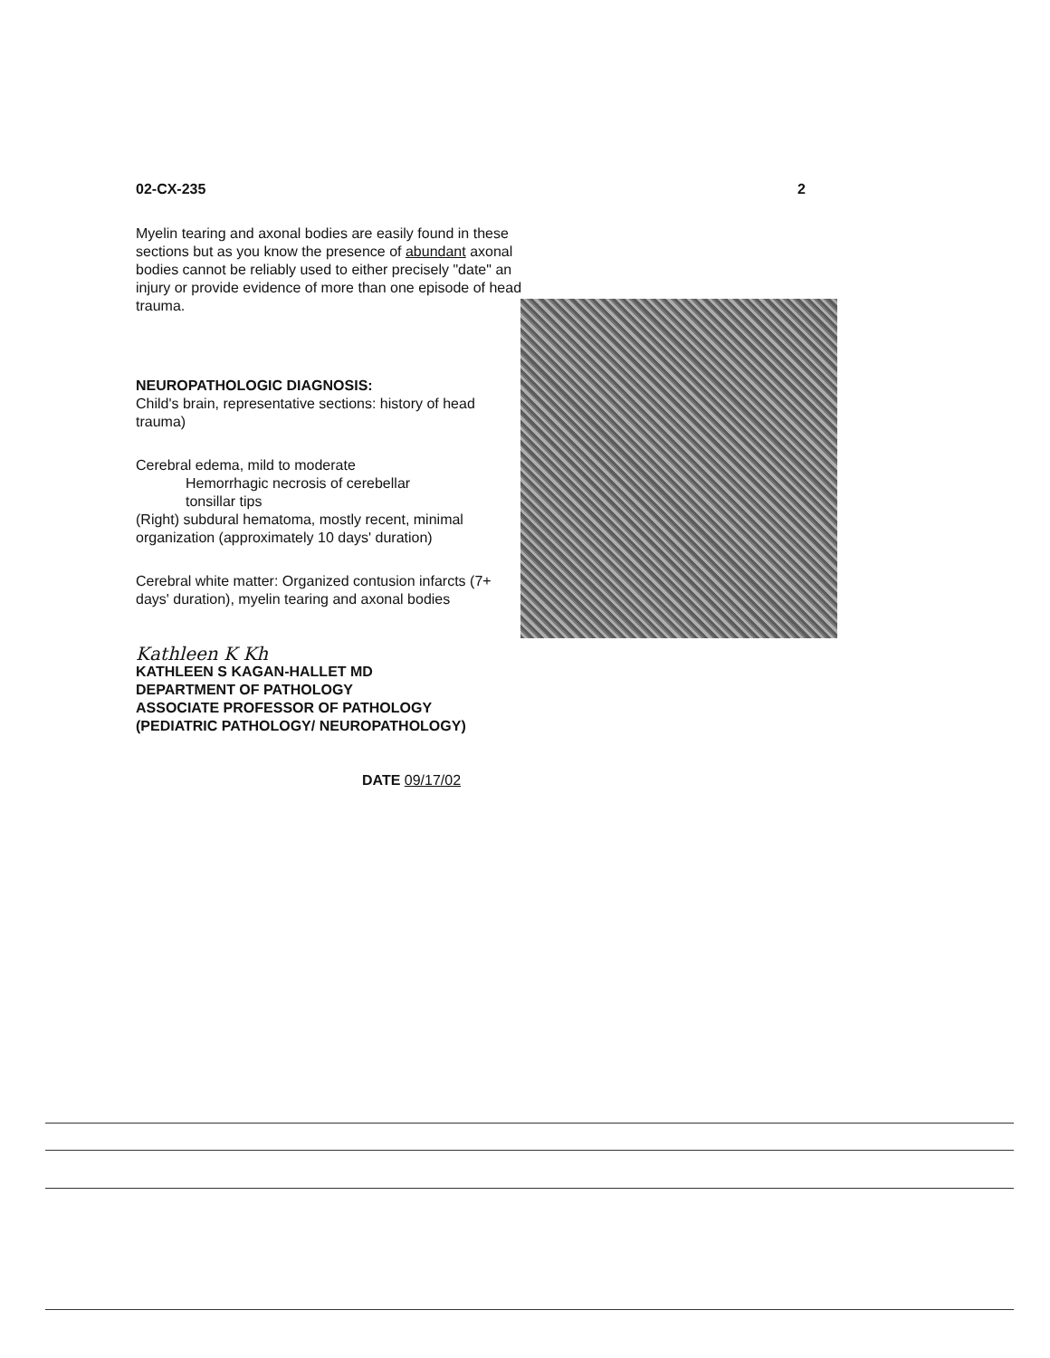02-CX-235 2
Myelin tearing and axonal bodies are easily found in these sections but as you know the presence of abundant axonal bodies cannot be reliably used to either precisely "date" an injury or provide evidence of more than one episode of head trauma.
NEUROPATHOLOGIC DIAGNOSIS:
Child's brain, representative sections: history of head trauma)
Cerebral edema, mild to moderate
Hemorrhagic necrosis of cerebellar
tonsillar tips
(Right) subdural hematoma, mostly recent, minimal organization (approximately 10 days' duration)
Cerebral white matter: Organized contusion infarcts (7+ days' duration), myelin tearing and axonal bodies
Kathleen K Kh
KATHLEEN S KAGAN-HALLET MD
DEPARTMENT OF PATHOLOGY
ASSOCIATE PROFESSOR OF PATHOLOGY
(PEDIATRIC PATHOLOGY/ NEUROPATHOLOGY)
DATE 09/17/02